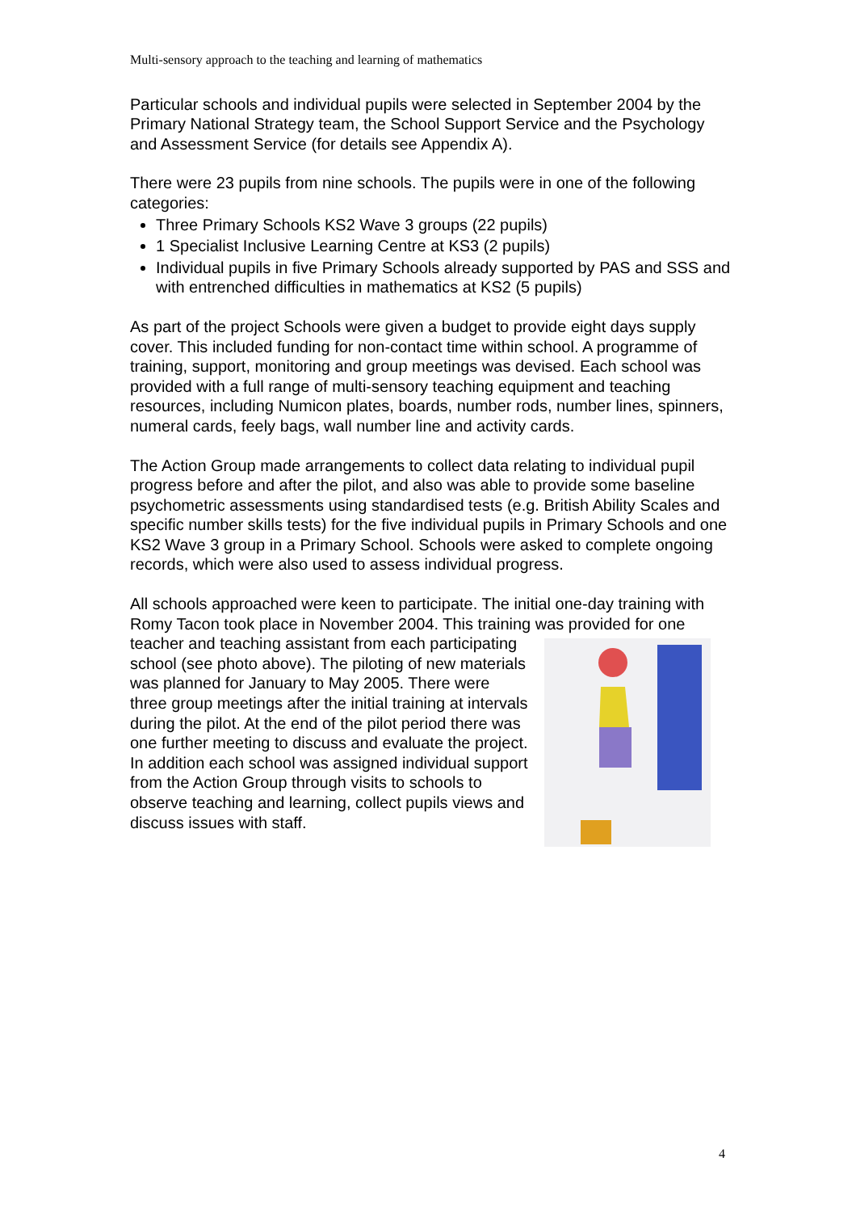Multi-sensory approach to the teaching and learning of mathematics
Particular schools and individual pupils were selected in September 2004 by the Primary National Strategy team, the School Support Service and the Psychology and Assessment Service (for details see Appendix A).
There were 23 pupils from nine schools. The pupils were in one of the following categories:
Three Primary Schools KS2 Wave 3 groups (22 pupils)
1 Specialist Inclusive Learning Centre at KS3 (2 pupils)
Individual pupils in five Primary Schools already supported by PAS and SSS and with entrenched difficulties in mathematics at KS2 (5 pupils)
As part of the project Schools were given a budget to provide eight days supply cover. This included funding for non-contact time within school. A programme of training, support, monitoring and group meetings was devised. Each school was provided with a full range of multi-sensory teaching equipment and teaching resources, including Numicon plates, boards, number rods, number lines, spinners, numeral cards, feely bags, wall number line and activity cards.
The Action Group made arrangements to collect data relating to individual pupil progress before and after the pilot, and also was able to provide some baseline psychometric assessments using standardised tests (e.g. British Ability Scales and specific number skills tests) for the five individual pupils in Primary Schools and one KS2 Wave 3 group in a Primary School. Schools were asked to complete ongoing records, which were also used to assess individual progress.
All schools approached were keen to participate. The initial one-day training with Romy Tacon took place in November 2004. This training was provided for one teacher and teaching assistant from each participating school (see photo above). The piloting of new materials was planned for January to May 2005. There were three group meetings after the initial training at intervals during the pilot. At the end of the pilot period there was one further meeting to discuss and evaluate the project. In addition each school was assigned individual support from the Action Group through visits to schools to observe teaching and learning, collect pupils views and discuss issues with staff.
4